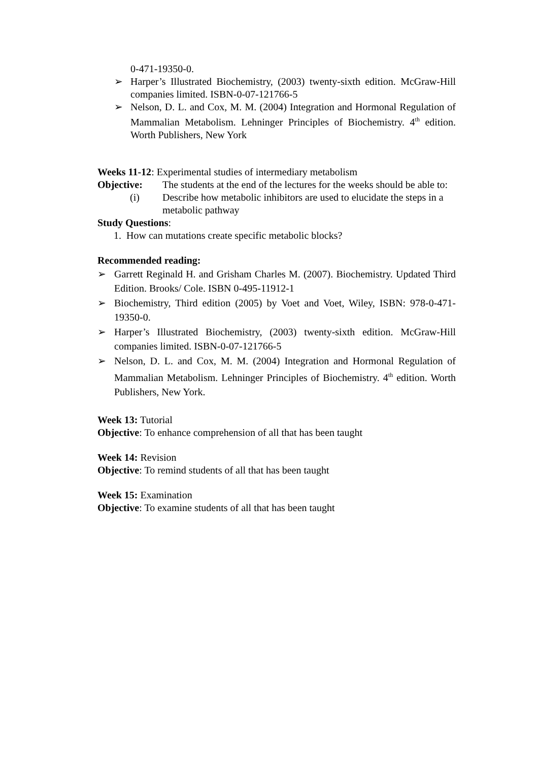0-471-19350-0.
➢ Harper’s Illustrated Biochemistry, (2003) twenty-sixth edition. McGraw-Hill companies limited. ISBN-0-07-121766-5
➢ Nelson, D. L. and Cox, M. M. (2004) Integration and Hormonal Regulation of Mammalian Metabolism. Lehninger Principles of Biochemistry. 4<sup>th</sup> edition. Worth Publishers, New York
Weeks 11-12: Experimental studies of intermediary metabolism
Objective: The students at the end of the lectures for the weeks should be able to:
(i) Describe how metabolic inhibitors are used to elucidate the steps in a metabolic pathway
Study Questions:
1. How can mutations create specific metabolic blocks?
Recommended reading:
➢ Garrett Reginald H. and Grisham Charles M. (2007). Biochemistry. Updated Third Edition. Brooks/ Cole. ISBN 0-495-11912-1
➢ Biochemistry, Third edition (2005) by Voet and Voet, Wiley, ISBN: 978-0-471-19350-0.
➢ Harper’s Illustrated Biochemistry, (2003) twenty-sixth edition. McGraw-Hill companies limited. ISBN-0-07-121766-5
➢ Nelson, D. L. and Cox, M. M. (2004) Integration and Hormonal Regulation of Mammalian Metabolism. Lehninger Principles of Biochemistry. 4<sup>th</sup> edition. Worth Publishers, New York.
Week 13: Tutorial
Objective: To enhance comprehension of all that has been taught
Week 14: Revision
Objective: To remind students of all that has been taught
Week 15: Examination
Objective: To examine students of all that has been taught